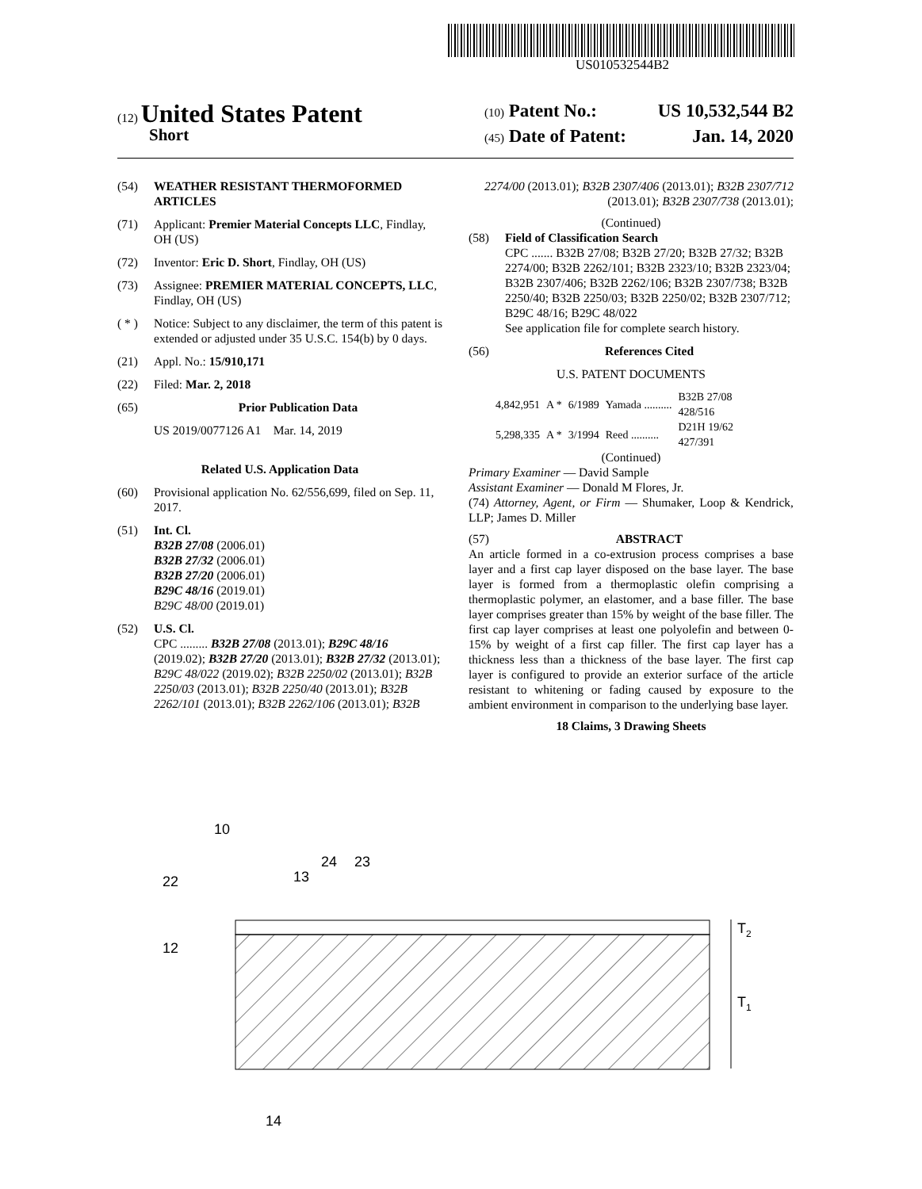US010532544B2
(12) United States Patent
Short
(10) Patent No.: US 10,532,544 B2
(45) Date of Patent: Jan. 14, 2020
(54) WEATHER RESISTANT THERMOFORMED ARTICLES
(71) Applicant: Premier Material Concepts LLC, Findlay, OH (US)
(72) Inventor: Eric D. Short, Findlay, OH (US)
(73) Assignee: PREMIER MATERIAL CONCEPTS, LLC, Findlay, OH (US)
( * ) Notice: Subject to any disclaimer, the term of this patent is extended or adjusted under 35 U.S.C. 154(b) by 0 days.
(21) Appl. No.: 15/910,171
(22) Filed: Mar. 2, 2018
(65) Prior Publication Data
US 2019/0077126 A1 Mar. 14, 2019
Related U.S. Application Data
(60) Provisional application No. 62/556,699, filed on Sep. 11, 2017.
(51) Int. Cl.
B32B 27/08 (2006.01)
B32B 27/32 (2006.01)
B32B 27/20 (2006.01)
B29C 48/16 (2019.01)
B29C 48/00 (2019.01)
(52) U.S. Cl.
CPC ......... B32B 27/08 (2013.01); B29C 48/16 (2019.02); B32B 27/20 (2013.01); B32B 27/32 (2013.01); B29C 48/022 (2019.02); B32B 2250/02 (2013.01); B32B 2250/03 (2013.01); B32B 2250/40 (2013.01); B32B 2262/101 (2013.01); B32B 2262/106 (2013.01); B32B
2274/00 (2013.01); B32B 2307/406 (2013.01); B32B 2307/712 (2013.01); B32B 2307/738 (2013.01);
(Continued)
(58) Field of Classification Search
CPC ....... B32B 27/08; B32B 27/20; B32B 27/32; B32B 2274/00; B32B 2262/101; B32B 2323/10; B32B 2323/04; B32B 2307/406; B32B 2262/106; B32B 2307/738; B32B 2250/40; B32B 2250/03; B32B 2250/02; B32B 2307/712; B29C 48/16; B29C 48/022
See application file for complete search history.
(56) References Cited
U.S. PATENT DOCUMENTS
| 4,842,951 | A * | 6/1989 | Yamada .......... | B32B 27/08 428/516 |
| 5,298,335 | A * | 3/1994 | Reed .......... | D21H 19/62 427/391 |
(Continued)
Primary Examiner — David Sample
Assistant Examiner — Donald M Flores, Jr.
(74) Attorney, Agent, or Firm — Shumaker, Loop & Kendrick, LLP; James D. Miller
(57) ABSTRACT
An article formed in a co-extrusion process comprises a base layer and a first cap layer disposed on the base layer. The base layer is formed from a thermoplastic olefin comprising a thermoplastic polymer, an elastomer, and a base filler. The base layer comprises greater than 15% by weight of the base filler. The first cap layer comprises at least one polyolefin and between 0-15% by weight of a first cap filler. The first cap layer has a thickness less than a thickness of the base layer. The first cap layer is configured to provide an exterior surface of the article resistant to whitening or fading caused by exposure to the ambient environment in comparison to the underlying base layer.
18 Claims, 3 Drawing Sheets
10
22
13
24
23
12
14
T2
T1